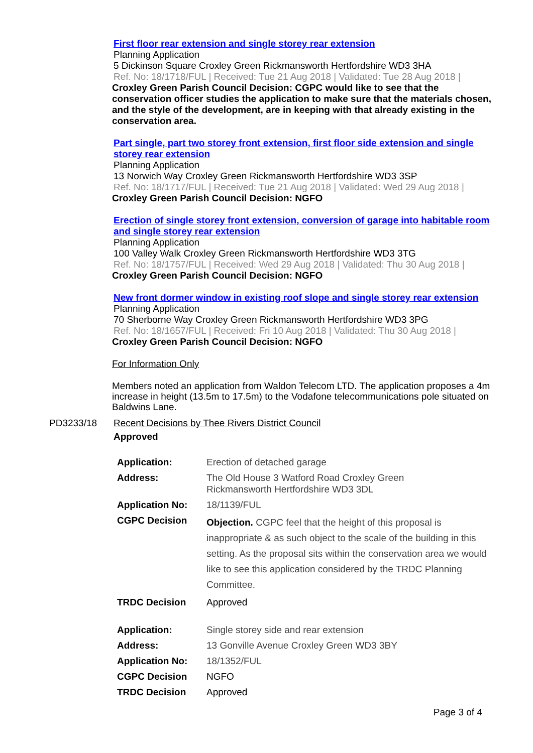First floor rear extension and single storey rear extension
Planning Application
5 Dickinson Square Croxley Green Rickmansworth Hertfordshire WD3 3HA
Ref. No: 18/1718/FUL | Received: Tue 21 Aug 2018 | Validated: Tue 28 Aug 2018 |
Croxley Green Parish Council Decision: CGPC would like to see that the conservation officer studies the application to make sure that the materials chosen, and the style of the development, are in keeping with that already existing in the conservation area.
Part single, part two storey front extension, first floor side extension and single storey rear extension
Planning Application
13 Norwich Way Croxley Green Rickmansworth Hertfordshire WD3 3SP
Ref. No: 18/1717/FUL | Received: Tue 21 Aug 2018 | Validated: Wed 29 Aug 2018 |
Croxley Green Parish Council Decision: NGFO
Erection of single storey front extension, conversion of garage into habitable room and single storey rear extension
Planning Application
100 Valley Walk Croxley Green Rickmansworth Hertfordshire WD3 3TG
Ref. No: 18/1757/FUL | Received: Wed 29 Aug 2018 | Validated: Thu 30 Aug 2018 |
Croxley Green Parish Council Decision: NGFO
New front dormer window in existing roof slope and single storey rear extension
Planning Application
70 Sherborne Way Croxley Green Rickmansworth Hertfordshire WD3 3PG
Ref. No: 18/1657/FUL | Received: Fri 10 Aug 2018 | Validated: Thu 30 Aug 2018 |
Croxley Green Parish Council Decision: NGFO
For Information Only
Members noted an application from Waldon Telecom LTD. The application proposes a 4m increase in height (13.5m to 17.5m) to the Vodafone telecommunications pole situated on Baldwins Lane.
PD3233/18 Recent Decisions by Thee Rivers District Council
Approved
| Application: | Erection of detached garage |
| Address: | The Old House 3 Watford Road Croxley Green Rickmansworth Hertfordshire WD3 3DL |
| Application No: | 18/1139/FUL |
| CGPC Decision | Objection. CGPC feel that the height of this proposal is inappropriate & as such object to the scale of the building in this setting. As the proposal sits within the conservation area we would like to see this application considered by the TRDC Planning Committee. |
| TRDC Decision | Approved |
| Application: | Single storey side and rear extension |
| Address: | 13 Gonville Avenue Croxley Green WD3 3BY |
| Application No: | 18/1352/FUL |
| CGPC Decision | NGFO |
| TRDC Decision | Approved |
Page 3 of 4